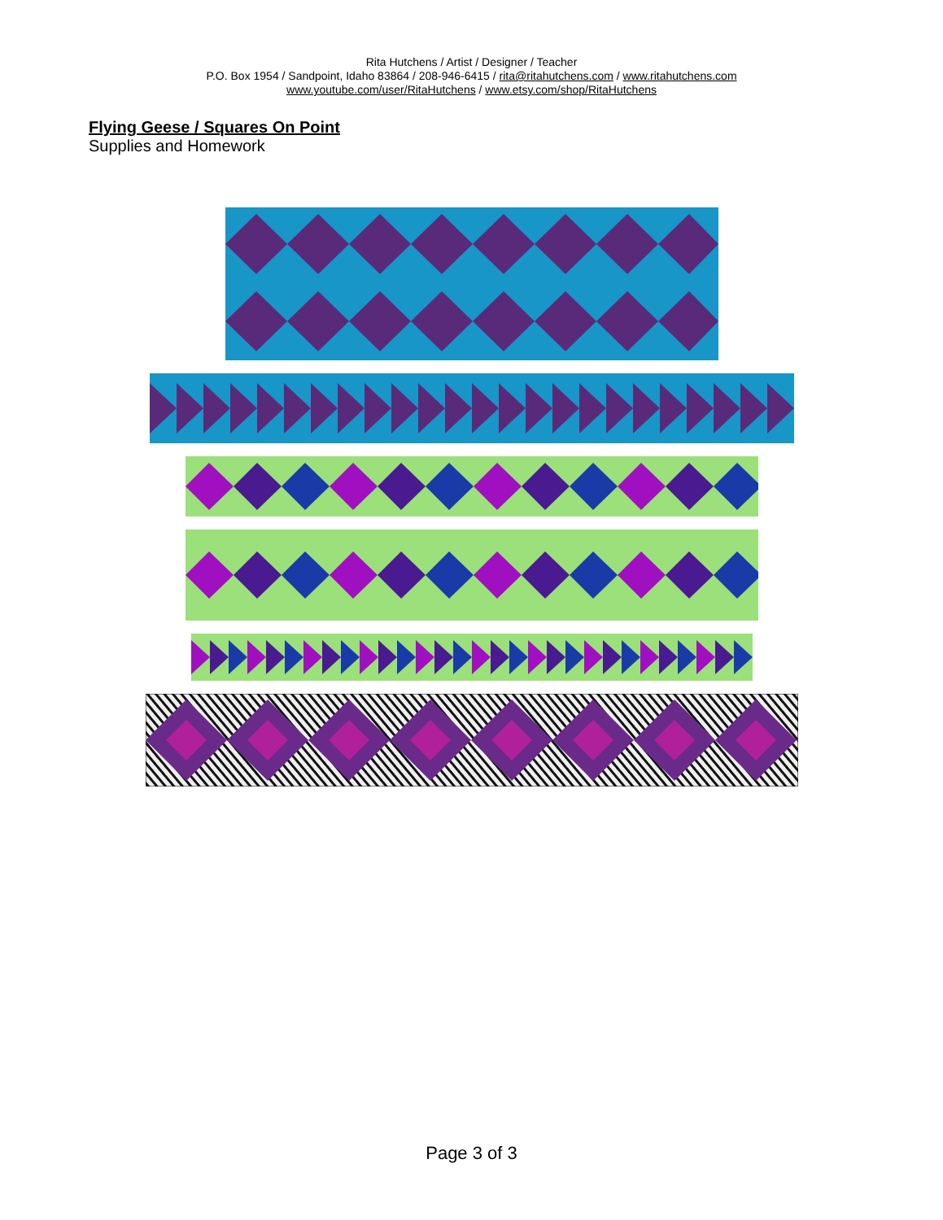Rita Hutchens / Artist / Designer / Teacher
P.O. Box 1954 / Sandpoint, Idaho 83864 / 208-946-6415 / rita@ritahutchens.com / www.ritahutchens.com
www.youtube.com/user/RitaHutchens / www.etsy.com/shop/RitaHutchens
Flying Geese / Squares On Point
Supplies and Homework
Page 3 of 3